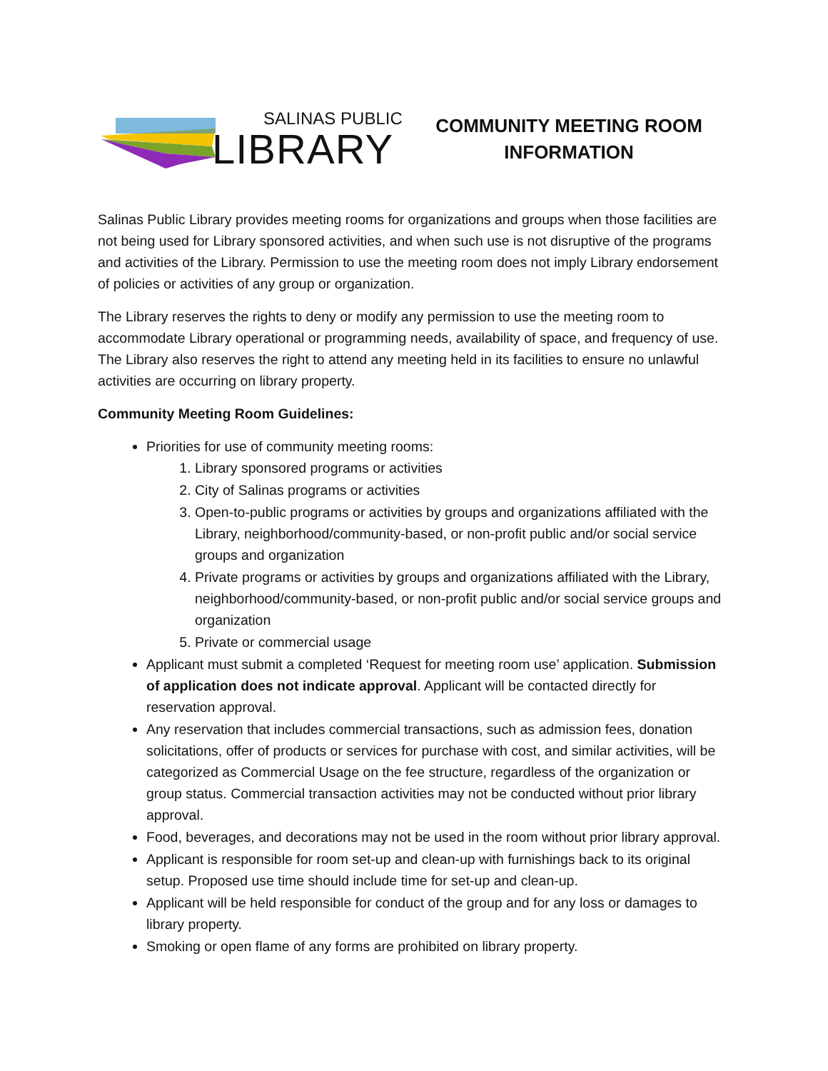SALINAS PUBLIC
LIBRARY
COMMUNITY MEETING ROOM
INFORMATION
Salinas Public Library provides meeting rooms for organizations and groups when those facilities are not being used for Library sponsored activities, and when such use is not disruptive of the programs and activities of the Library. Permission to use the meeting room does not imply Library endorsement of policies or activities of any group or organization.
The Library reserves the rights to deny or modify any permission to use the meeting room to accommodate Library operational or programming needs, availability of space, and frequency of use. The Library also reserves the right to attend any meeting held in its facilities to ensure no unlawful activities are occurring on library property.
Community Meeting Room Guidelines:
Priorities for use of community meeting rooms:
1. Library sponsored programs or activities
2. City of Salinas programs or activities
3. Open-to-public programs or activities by groups and organizations affiliated with the Library, neighborhood/community-based, or non-profit public and/or social service groups and organization
4. Private programs or activities by groups and organizations affiliated with the Library, neighborhood/community-based, or non-profit public and/or social service groups and organization
5. Private or commercial usage
Applicant must submit a completed ‘Request for meeting room use’ application. Submission of application does not indicate approval. Applicant will be contacted directly for reservation approval.
Any reservation that includes commercial transactions, such as admission fees, donation solicitations, offer of products or services for purchase with cost, and similar activities, will be categorized as Commercial Usage on the fee structure, regardless of the organization or group status. Commercial transaction activities may not be conducted without prior library approval.
Food, beverages, and decorations may not be used in the room without prior library approval.
Applicant is responsible for room set-up and clean-up with furnishings back to its original setup. Proposed use time should include time for set-up and clean-up.
Applicant will be held responsible for conduct of the group and for any loss or damages to library property.
Smoking or open flame of any forms are prohibited on library property.